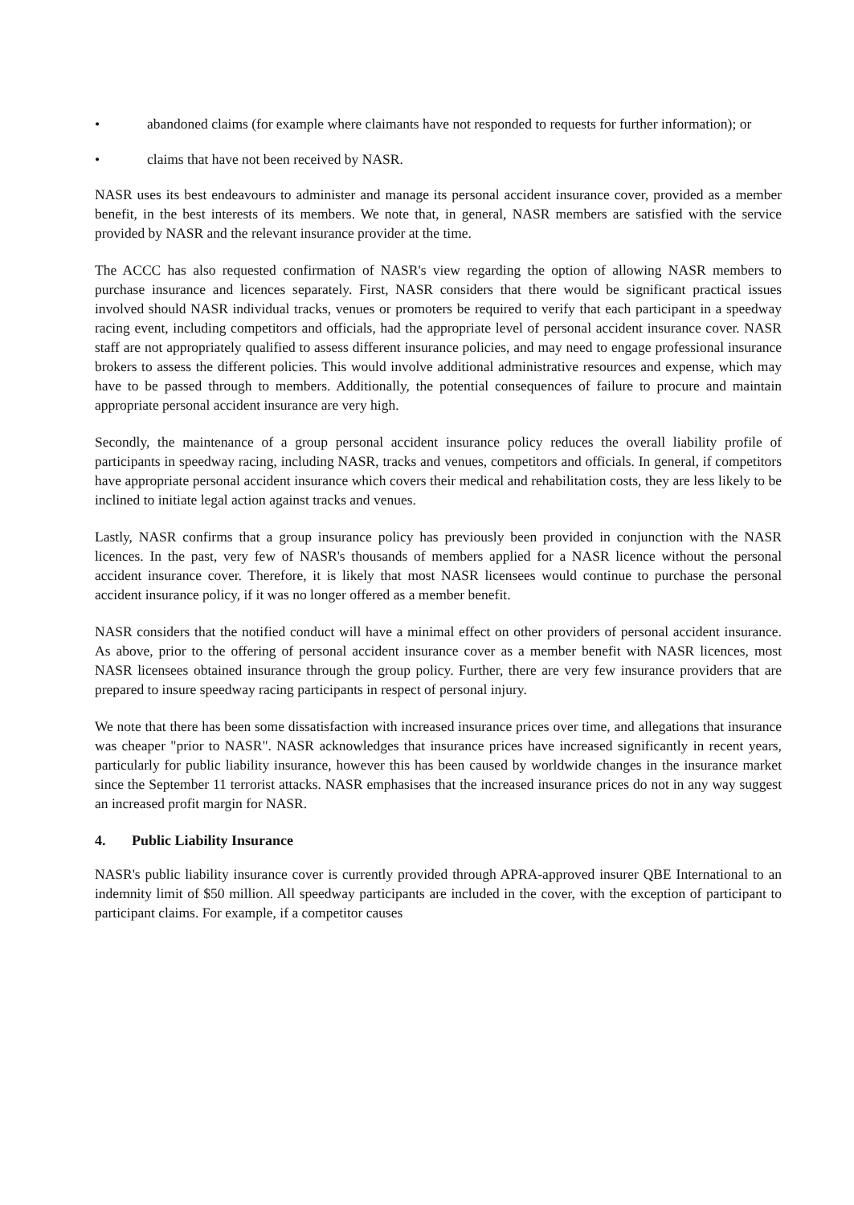• abandoned claims (for example where claimants have not responded to requests for further information); or
• claims that have not been received by NASR.
NASR uses its best endeavours to administer and manage its personal accident insurance cover, provided as a member benefit, in the best interests of its members. We note that, in general, NASR members are satisfied with the service provided by NASR and the relevant insurance provider at the time.
The ACCC has also requested confirmation of NASR's view regarding the option of allowing NASR members to purchase insurance and licences separately. First, NASR considers that there would be significant practical issues involved should NASR individual tracks, venues or promoters be required to verify that each participant in a speedway racing event, including competitors and officials, had the appropriate level of personal accident insurance cover. NASR staff are not appropriately qualified to assess different insurance policies, and may need to engage professional insurance brokers to assess the different policies. This would involve additional administrative resources and expense, which may have to be passed through to members. Additionally, the potential consequences of failure to procure and maintain appropriate personal accident insurance are very high.
Secondly, the maintenance of a group personal accident insurance policy reduces the overall liability profile of participants in speedway racing, including NASR, tracks and venues, competitors and officials. In general, if competitors have appropriate personal accident insurance which covers their medical and rehabilitation costs, they are less likely to be inclined to initiate legal action against tracks and venues.
Lastly, NASR confirms that a group insurance policy has previously been provided in conjunction with the NASR licences. In the past, very few of NASR's thousands of members applied for a NASR licence without the personal accident insurance cover. Therefore, it is likely that most NASR licensees would continue to purchase the personal accident insurance policy, if it was no longer offered as a member benefit.
NASR considers that the notified conduct will have a minimal effect on other providers of personal accident insurance. As above, prior to the offering of personal accident insurance cover as a member benefit with NASR licences, most NASR licensees obtained insurance through the group policy. Further, there are very few insurance providers that are prepared to insure speedway racing participants in respect of personal injury.
We note that there has been some dissatisfaction with increased insurance prices over time, and allegations that insurance was cheaper "prior to NASR". NASR acknowledges that insurance prices have increased significantly in recent years, particularly for public liability insurance, however this has been caused by worldwide changes in the insurance market since the September 11 terrorist attacks. NASR emphasises that the increased insurance prices do not in any way suggest an increased profit margin for NASR.
4. Public Liability Insurance
NASR's public liability insurance cover is currently provided through APRA-approved insurer QBE International to an indemnity limit of $50 million. All speedway participants are included in the cover, with the exception of participant to participant claims. For example, if a competitor causes